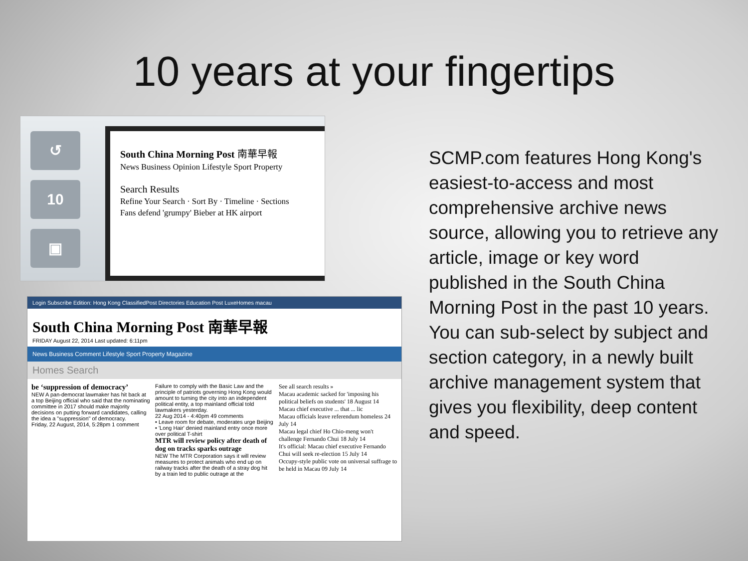10 years at your fingertips
↺
10
▣
South China Morning Post 南華早報
News Business Opinion Lifestyle Sport Property
Search Results
Refine Your Search · Sort By · Timeline · Sections
Fans defend 'grumpy' Bieber at HK airport
Login Subscribe Edition: Hong Kong ClassifiedPost Directories Education Post LuxeHomes macau
South China Morning Post 南華早報
FRIDAY August 22, 2014 Last updated: 6:11pm
News Business Comment Lifestyle Sport Property Magazine
Homes Search
be ‘suppression of democracy’
NEW A pan-democrat lawmaker has hit back at a top Beijing official who said that the nominating committee in 2017 should make majority decisions on putting forward candidates, calling the idea a "suppression" of democracy.
Friday, 22 August, 2014, 5:28pm 1 comment
Failure to comply with the Basic Law and the principle of patriots governing Hong Kong would amount to turning the city into an independent political entity, a top mainland official told lawmakers yesterday.
22 Aug 2014 - 4:40pm 49 comments
• Leave room for debate, moderates urge Beijing
• 'Long Hair' denied mainland entry once more over political T-shirt
MTR will review policy after death of dog on tracks sparks outrage
NEW The MTR Corporation says it will review measures to protect animals who end up on railway tracks after the death of a stray dog hit by a train led to public outrage at the
See all search results »
Macau academic sacked for 'imposing his political beliefs on students' 18 August 14
Macau chief executive ... that ... lic
Macau officials leave referendum homeless 24 July 14
Macau legal chief Ho Chio-meng won't challenge Fernando Chui 18 July 14
It's official: Macau chief executive Fernando Chui will seek re-election 15 July 14
Occupy-style public vote on universal suffrage to be held in Macau 09 July 14
SCMP.com features Hong Kong's easiest-to-access and most comprehensive archive news source, allowing you to retrieve any article, image or key word published in the South China Morning Post in the past 10 years. You can sub-select by subject and section category, in a newly built archive management system that gives you flexibility, deep content and speed.